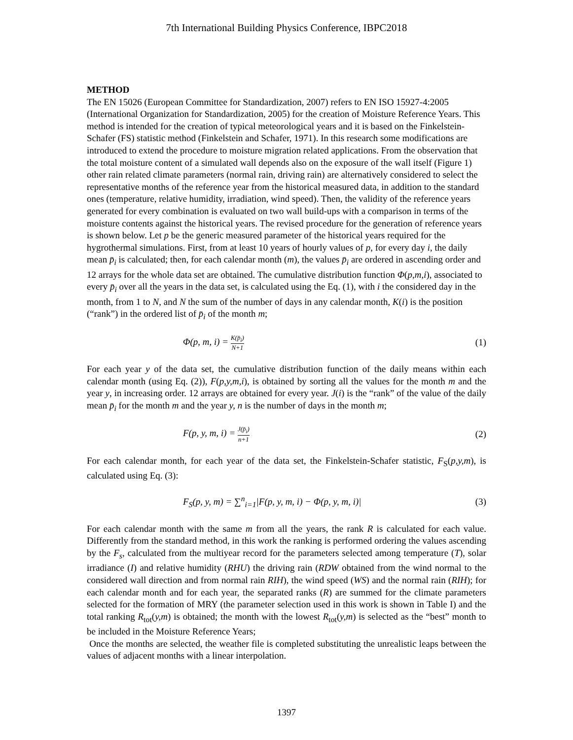7th International Building Physics Conference, IBPC2018
METHOD
The EN 15026 (European Committee for Standardization, 2007) refers to EN ISO 15927-4:2005 (International Organization for Standardization, 2005) for the creation of Moisture Reference Years. This method is intended for the creation of typical meteorological years and it is based on the Finkelstein-Schafer (FS) statistic method (Finkelstein and Schafer, 1971). In this research some modifications are introduced to extend the procedure to moisture migration related applications. From the observation that the total moisture content of a simulated wall depends also on the exposure of the wall itself (Figure 1) other rain related climate parameters (normal rain, driving rain) are alternatively considered to select the representative months of the reference year from the historical measured data, in addition to the standard ones (temperature, relative humidity, irradiation, wind speed). Then, the validity of the reference years generated for every combination is evaluated on two wall build-ups with a comparison in terms of the moisture contents against the historical years. The revised procedure for the generation of reference years is shown below. Let p be the generic measured parameter of the historical years required for the hygrothermal simulations. First, from at least 10 years of hourly values of p, for every day i, the daily mean p̄<sub>i</sub> is calculated; then, for each calendar month (m), the values p̄<sub>i</sub> are ordered in ascending order and 12 arrays for the whole data set are obtained. The cumulative distribution function Φ(p,m,i), associated to every p̄<sub>i</sub> over all the years in the data set, is calculated using the Eq. (1), with i the considered day in the month, from 1 to N, and N the sum of the number of days in any calendar month, K(i) is the position (“rank”) in the ordered list of p̄<sub>i</sub> of the month m;
Φ(p, m, i) = K(p̄<sub>i</sub>) N+1 (1)
For each year y of the data set, the cumulative distribution function of the daily means within each calendar month (using Eq. (2)), F(p,y,m,i), is obtained by sorting all the values for the month m and the year y, in increasing order. 12 arrays are obtained for every year. J(i) is the “rank” of the value of the daily mean p̄<sub>i</sub> for the month m and the year y, n is the number of days in the month m;
F(p, y, m, i) = J(p̄<sub>i</sub>) n+1 (2)
For each calendar month, for each year of the data set, the Finkelstein-Schafer statistic, F<sub>S</sub>(p,y,m), is calculated using Eq. (3):
F<sub>S</sub>(p, y, m) = ∑<sup>n</sup><sub>i=1</sub>|F(p, y, m, i) − Φ(p, y, m, i)| (3)
For each calendar month with the same m from all the years, the rank R is calculated for each value. Differently from the standard method, in this work the ranking is performed ordering the values ascending by the F<sub>s</sub>, calculated from the multiyear record for the parameters selected among temperature (T), solar irradiance (I) and relative humidity (RHU) the driving rain (RDW obtained from the wind normal to the considered wall direction and from normal rain RIH), the wind speed (WS) and the normal rain (RIH); for each calendar month and for each year, the separated ranks (R) are summed for the climate parameters selected for the formation of MRY (the parameter selection used in this work is shown in Table I) and the total ranking R<sub>tot</sub>(y,m) is obtained; the month with the lowest R<sub>tot</sub>(y,m) is selected as the “best” month to be included in the Moisture Reference Years;
Once the months are selected, the weather file is completed substituting the unrealistic leaps between the values of adjacent months with a linear interpolation.
1397